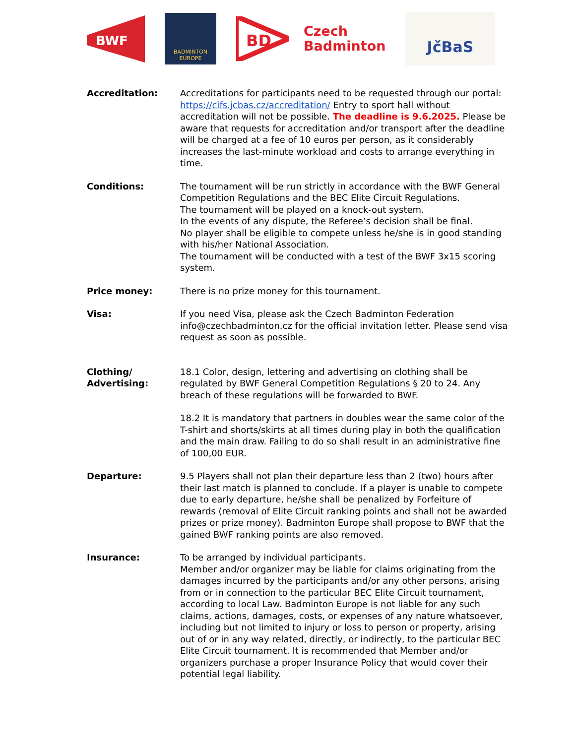BWF
BADMINTON
EUROPE
BD
Czech
Badminton
JčBaS
Accreditation: Accreditations for participants need to be requested through our portal: https://cifs.jcbas.cz/accreditation/ Entry to sport hall without accreditation will not be possible. The deadline is 9.6.2025. Please be aware that requests for accreditation and/or transport after the deadline will be charged at a fee of 10 euros per person, as it considerably increases the last-minute workload and costs to arrange everything in time.
Conditions: The tournament will be run strictly in accordance with the BWF General Competition Regulations and the BEC Elite Circuit Regulations.
The tournament will be played on a knock-out system.
In the events of any dispute, the Referee’s decision shall be final.
No player shall be eligible to compete unless he/she is in good standing with his/her National Association.
The tournament will be conducted with a test of the BWF 3x15 scoring system.
Price money: There is no prize money for this tournament.
Visa: If you need Visa, please ask the Czech Badminton Federation info@czechbadminton.cz for the official invitation letter. Please send visa request as soon as possible.
Clothing/
Advertising:
18.1 Color, design, lettering and advertising on clothing shall be regulated by BWF General Competition Regulations § 20 to 24. Any breach of these regulations will be forwarded to BWF.
18.2 It is mandatory that partners in doubles wear the same color of the T-shirt and shorts/skirts at all times during play in both the qualification and the main draw. Failing to do so shall result in an administrative fine of 100,00 EUR.
Departure: 9.5 Players shall not plan their departure less than 2 (two) hours after their last match is planned to conclude. If a player is unable to compete due to early departure, he/she shall be penalized by Forfeiture of rewards (removal of Elite Circuit ranking points and shall not be awarded prizes or prize money). Badminton Europe shall propose to BWF that the gained BWF ranking points are also removed.
Insurance: To be arranged by individual participants.
Member and/or organizer may be liable for claims originating from the damages incurred by the participants and/or any other persons, arising from or in connection to the particular BEC Elite Circuit tournament, according to local Law. Badminton Europe is not liable for any such claims, actions, damages, costs, or expenses of any nature whatsoever, including but not limited to injury or loss to person or property, arising out of or in any way related, directly, or indirectly, to the particular BEC Elite Circuit tournament. It is recommended that Member and/or organizers purchase a proper Insurance Policy that would cover their potential legal liability.